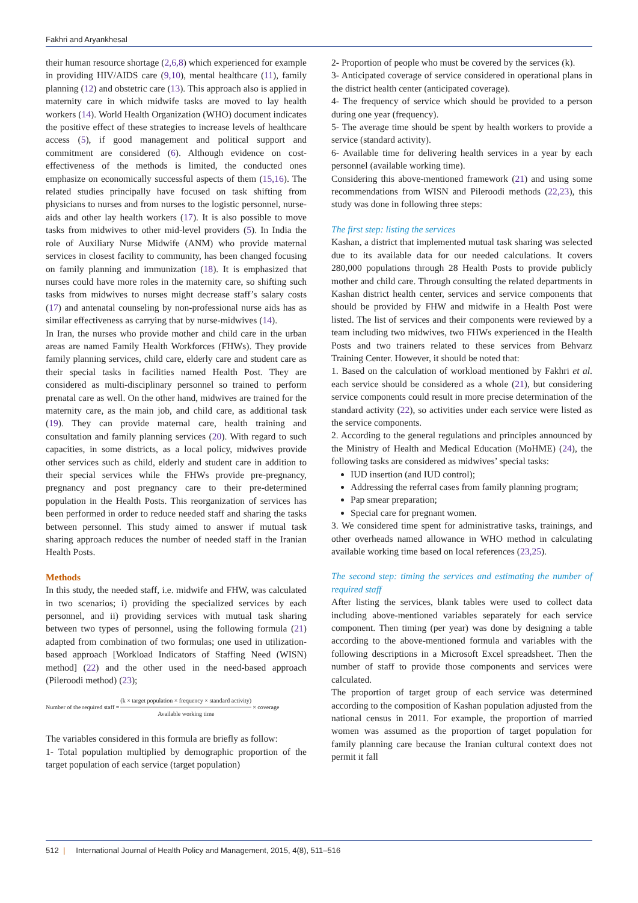Fakhri and Aryankhesal
their human resource shortage (2,6,8) which experienced for example in providing HIV/AIDS care (9,10), mental healthcare (11), family planning (12) and obstetric care (13). This approach also is applied in maternity care in which midwife tasks are moved to lay health workers (14). World Health Organization (WHO) document indicates the positive effect of these strategies to increase levels of healthcare access (5), if good management and political support and commitment are considered (6). Although evidence on cost-effectiveness of the methods is limited, the conducted ones emphasize on economically successful aspects of them (15,16). The related studies principally have focused on task shifting from physicians to nurses and from nurses to the logistic personnel, nurse-aids and other lay health workers (17). It is also possible to move tasks from midwives to other mid-level providers (5). In India the role of Auxiliary Nurse Midwife (ANM) who provide maternal services in closest facility to community, has been changed focusing on family planning and immunization (18). It is emphasized that nurses could have more roles in the maternity care, so shifting such tasks from midwives to nurses might decrease staff’s salary costs (17) and antenatal counseling by non-professional nurse aids has as similar effectiveness as carrying that by nurse-midwives (14).
In Iran, the nurses who provide mother and child care in the urban areas are named Family Health Workforces (FHWs). They provide family planning services, child care, elderly care and student care as their special tasks in facilities named Health Post. They are considered as multi-disciplinary personnel so trained to perform prenatal care as well. On the other hand, midwives are trained for the maternity care, as the main job, and child care, as additional task (19). They can provide maternal care, health training and consultation and family planning services (20). With regard to such capacities, in some districts, as a local policy, midwives provide other services such as child, elderly and student care in addition to their special services while the FHWs provide pre-pregnancy, pregnancy and post pregnancy care to their pre-determined population in the Health Posts. This reorganization of services has been performed in order to reduce needed staff and sharing the tasks between personnel. This study aimed to answer if mutual task sharing approach reduces the number of needed staff in the Iranian Health Posts.
Methods
In this study, the needed staff, i.e. midwife and FHW, was calculated in two scenarios; i) providing the specialized services by each personnel, and ii) providing services with mutual task sharing between two types of personnel, using the following formula (21) adapted from combination of two formulas; one used in utilization-based approach [Workload Indicators of Staffing Need (WISN) method] (22) and the other used in the need-based approach (Pileroodi method) (23);
Number of the required staff = (k × target population × frequency × standard activity) Available working time × coverage
The variables considered in this formula are briefly as follow:
1- Total population multiplied by demographic proportion of the target population of each service (target population)
2- Proportion of people who must be covered by the services (k).
3- Anticipated coverage of service considered in operational plans in the district health center (anticipated coverage).
4- The frequency of service which should be provided to a person during one year (frequency).
5- The average time should be spent by health workers to provide a service (standard activity).
6- Available time for delivering health services in a year by each personnel (available working time).
Considering this above-mentioned framework (21) and using some recommendations from WISN and Pileroodi methods (22,23), this study was done in following three steps:
The first step: listing the services
Kashan, a district that implemented mutual task sharing was selected due to its available data for our needed calculations. It covers 280,000 populations through 28 Health Posts to provide publicly mother and child care. Through consulting the related departments in Kashan district health center, services and service components that should be provided by FHW and midwife in a Health Post were listed. The list of services and their components were reviewed by a team including two midwives, two FHWs experienced in the Health Posts and two trainers related to these services from Behvarz Training Center. However, it should be noted that:
1. Based on the calculation of workload mentioned by Fakhri et al. each service should be considered as a whole (21), but considering service components could result in more precise determination of the standard activity (22), so activities under each service were listed as the service components.
2. According to the general regulations and principles announced by the Ministry of Health and Medical Education (MoHME) (24), the following tasks are considered as midwives’ special tasks:
IUD insertion (and IUD control);
Addressing the referral cases from family planning program;
Pap smear preparation;
Special care for pregnant women.
3. We considered time spent for administrative tasks, trainings, and other overheads named allowance in WHO method in calculating available working time based on local references (23,25).
The second step: timing the services and estimating the number of required staff
After listing the services, blank tables were used to collect data including above-mentioned variables separately for each service component. Then timing (per year) was done by designing a table according to the above-mentioned formula and variables with the following descriptions in a Microsoft Excel spreadsheet. Then the number of staff to provide those components and services were calculated.
The proportion of target group of each service was determined according to the composition of Kashan population adjusted from the national census in 2011. For example, the proportion of married women was assumed as the proportion of target population for family planning care because the Iranian cultural context does not permit it fall
512 | International Journal of Health Policy and Management, 2015, 4(8), 511–516